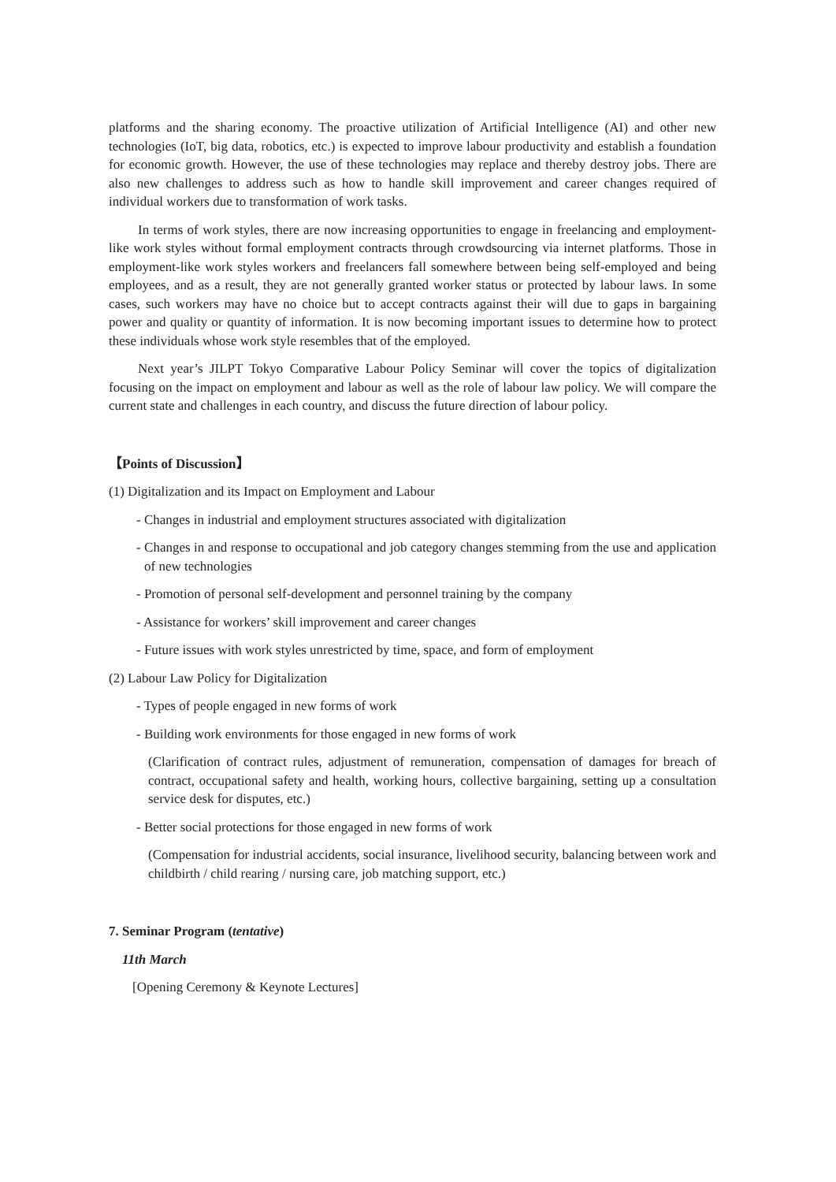platforms and the sharing economy. The proactive utilization of Artificial Intelligence (AI) and other new technologies (IoT, big data, robotics, etc.) is expected to improve labour productivity and establish a foundation for economic growth. However, the use of these technologies may replace and thereby destroy jobs. There are also new challenges to address such as how to handle skill improvement and career changes required of individual workers due to transformation of work tasks.
In terms of work styles, there are now increasing opportunities to engage in freelancing and employment-like work styles without formal employment contracts through crowdsourcing via internet platforms. Those in employment-like work styles workers and freelancers fall somewhere between being self-employed and being employees, and as a result, they are not generally granted worker status or protected by labour laws. In some cases, such workers may have no choice but to accept contracts against their will due to gaps in bargaining power and quality or quantity of information. It is now becoming important issues to determine how to protect these individuals whose work style resembles that of the employed.
Next year’s JILPT Tokyo Comparative Labour Policy Seminar will cover the topics of digitalization focusing on the impact on employment and labour as well as the role of labour law policy. We will compare the current state and challenges in each country, and discuss the future direction of labour policy.
【Points of Discussion】
(1) Digitalization and its Impact on Employment and Labour
- Changes in industrial and employment structures associated with digitalization
- Changes in and response to occupational and job category changes stemming from the use and application of new technologies
- Promotion of personal self-development and personnel training by the company
- Assistance for workers’ skill improvement and career changes
- Future issues with work styles unrestricted by time, space, and form of employment
(2) Labour Law Policy for Digitalization
- Types of people engaged in new forms of work
- Building work environments for those engaged in new forms of work
(Clarification of contract rules, adjustment of remuneration, compensation of damages for breach of contract, occupational safety and health, working hours, collective bargaining, setting up a consultation service desk for disputes, etc.)
- Better social protections for those engaged in new forms of work
(Compensation for industrial accidents, social insurance, livelihood security, balancing between work and childbirth / child rearing / nursing care, job matching support, etc.)
7. Seminar Program (tentative)
11th March
[Opening Ceremony & Keynote Lectures]